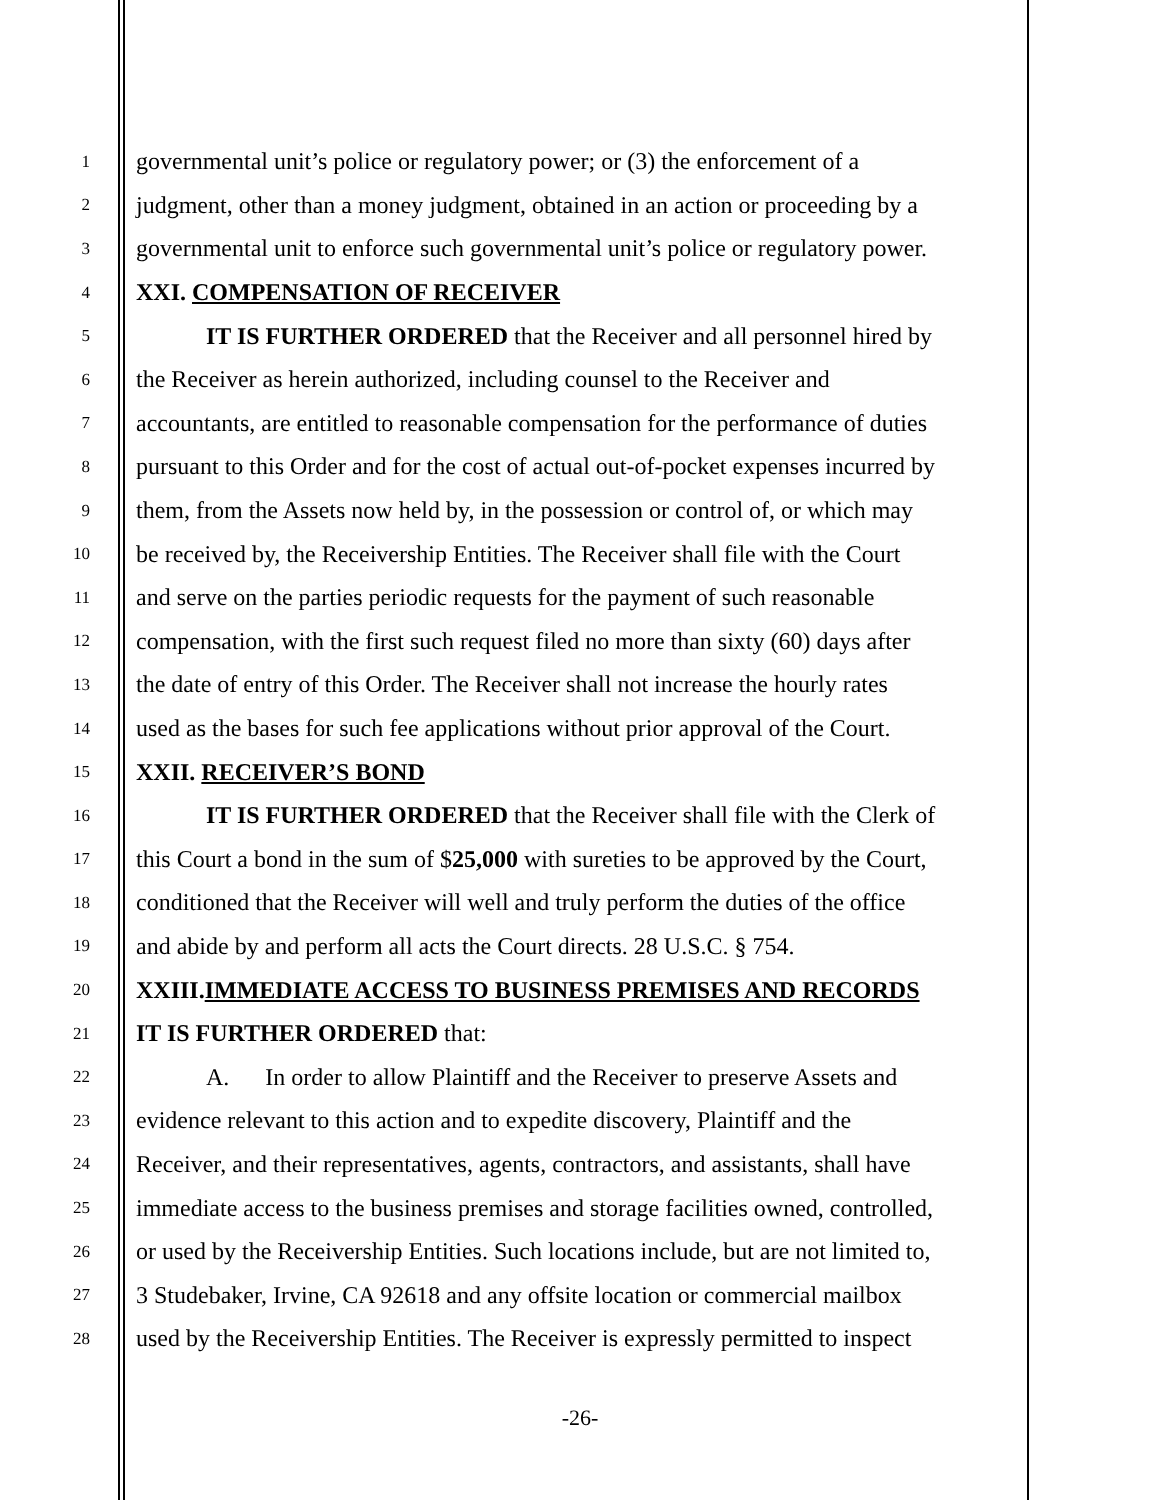1 governmental unit’s police or regulatory power; or (3) the enforcement of a
2 judgment, other than a money judgment, obtained in an action or proceeding by a
3 governmental unit to enforce such governmental unit’s police or regulatory power.
4 XXI. COMPENSATION OF RECEIVER
5 IT IS FURTHER ORDERED that the Receiver and all personnel hired by
6 the Receiver as herein authorized, including counsel to the Receiver and
7 accountants, are entitled to reasonable compensation for the performance of duties
8 pursuant to this Order and for the cost of actual out-of-pocket expenses incurred by
9 them, from the Assets now held by, in the possession or control of, or which may
10 be received by, the Receivership Entities. The Receiver shall file with the Court
11 and serve on the parties periodic requests for the payment of such reasonable
12 compensation, with the first such request filed no more than sixty (60) days after
13 the date of entry of this Order. The Receiver shall not increase the hourly rates
14 used as the bases for such fee applications without prior approval of the Court.
15 XXII. RECEIVER’S BOND
16 IT IS FURTHER ORDERED that the Receiver shall file with the Clerk of
17 this Court a bond in the sum of $25,000 with sureties to be approved by the Court,
18 conditioned that the Receiver will well and truly perform the duties of the office
19 and abide by and perform all acts the Court directs. 28 U.S.C. § 754.
20 XXIII.IMMEDIATE ACCESS TO BUSINESS PREMISES AND RECORDS
21 IT IS FURTHER ORDERED that:
22 A. In order to allow Plaintiff and the Receiver to preserve Assets and
23 evidence relevant to this action and to expedite discovery, Plaintiff and the
24 Receiver, and their representatives, agents, contractors, and assistants, shall have
25 immediate access to the business premises and storage facilities owned, controlled,
26 or used by the Receivership Entities. Such locations include, but are not limited to,
27 3 Studebaker, Irvine, CA 92618 and any offsite location or commercial mailbox
28 used by the Receivership Entities. The Receiver is expressly permitted to inspect
-26-